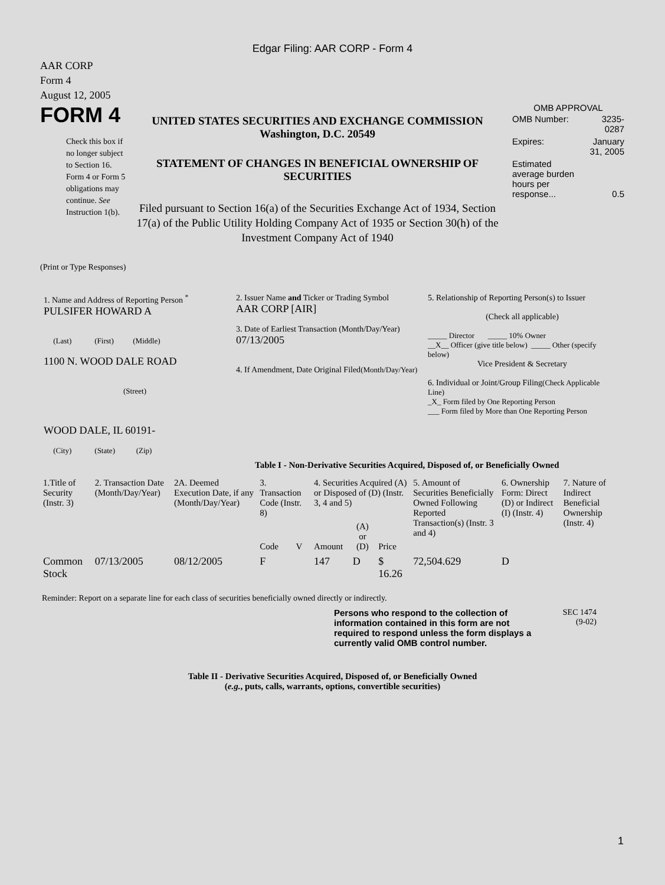Edgar Filing: AAR CORP - Form 4
AAR CORP
Form 4
August 12, 2005
FORM 4
Check this box if no longer subject to Section 16. Form 4 or Form 5 obligations may continue. See Instruction 1(b).
UNITED STATES SECURITIES AND EXCHANGE COMMISSION
Washington, D.C. 20549
STATEMENT OF CHANGES IN BENEFICIAL OWNERSHIP OF SECURITIES
Filed pursuant to Section 16(a) of the Securities Exchange Act of 1934, Section 17(a) of the Public Utility Holding Company Act of 1935 or Section 30(h) of the Investment Company Act of 1940
OMB APPROVAL
| OMB Number: | 3235-0287 |
| Expires: | January 31, 2005 |
| Estimated average burden hours per response... | 0.5 |
(Print or Type Responses)
1. Name and Address of Reporting Person <sup>*</sup>
PULSIFER HOWARD A
(Last) (First) (Middle)
1100 N. WOOD DALE ROAD
(Street)
WOOD DALE, IL 60191-
(City) (State) (Zip)
2. Issuer Name and Ticker or Trading Symbol
AAR CORP [AIR]
3. Date of Earliest Transaction (Month/Day/Year)
07/13/2005
4. If Amendment, Date Original Filed(Month/Day/Year)
5. Relationship of Reporting Person(s) to Issuer
(Check all applicable)
_____ Director _____ 10% Owner
__X__ Officer (give title below) _____ Other (specify below)
Vice President & Secretary
6. Individual or Joint/Group Filing(Check Applicable Line)
_X_ Form filed by One Reporting Person
___ Form filed by More than One Reporting Person
Table I - Non-Derivative Securities Acquired, Disposed of, or Beneficially Owned
| 1.Title of Security (Instr. 3) | 2. Transaction Date (Month/Day/Year) | 2A. Deemed Execution Date, if any (Month/Day/Year) | 3. Transaction Code (Instr. 8) | | 4. Securities Acquired (A) or Disposed of (D) (Instr. 3, 4 and 5) | | | 5. Amount of Securities Beneficially Owned Following Reported Transaction(s) (Instr. 3 and 4) | 6. Ownership Form: Direct (D) or Indirect (I) (Instr. 4) | 7. Nature of Indirect Beneficial Ownership (Instr. 4) |
| --- | --- | --- | --- | --- | --- | --- | --- | --- | --- | --- |
| | | | Code | V | Amount | (A) or (D) | Price | | | |
| Common Stock | 07/13/2005 | 08/12/2005 | F | | 147 | D | $ 16.26 | 72,504.629 | D | |
Reminder: Report on a separate line for each class of securities beneficially owned directly or indirectly.
Persons who respond to the collection of information contained in this form are not required to respond unless the form displays a currently valid OMB control number.
SEC 1474
(9-02)
Table II - Derivative Securities Acquired, Disposed of, or Beneficially Owned
(e.g., puts, calls, warrants, options, convertible securities)
1